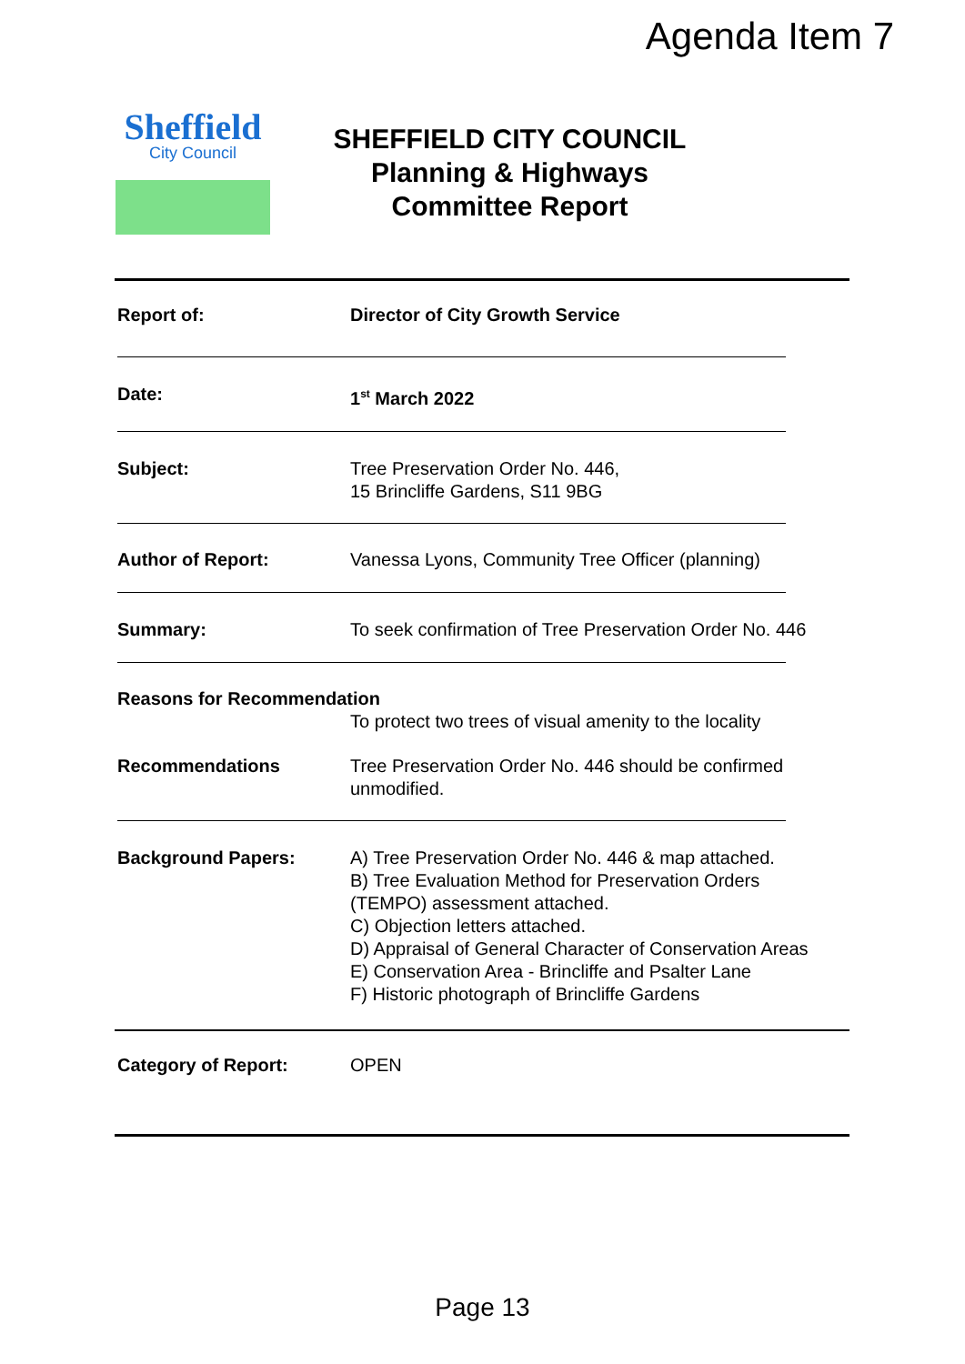Agenda Item 7
Sheffield
City Council
SHEFFIELD CITY COUNCIL
Planning & Highways
Committee Report
Report of: Director of City Growth Service
Date: 1<sup>st</sup> March 2022
Subject: Tree Preservation Order No. 446,
15 Brincliffe Gardens, S11 9BG
Author of Report: Vanessa Lyons, Community Tree Officer (planning)
Summary: To seek confirmation of Tree Preservation Order No. 446
Reasons for Recommendation
To protect two trees of visual amenity to the locality
Recommendations Tree Preservation Order No. 446 should be confirmed
unmodified.
Background Papers: A) Tree Preservation Order No. 446 & map attached.
B) Tree Evaluation Method for Preservation Orders
(TEMPO) assessment attached.
C) Objection letters attached.
D) Appraisal of General Character of Conservation Areas
E) Conservation Area - Brincliffe and Psalter Lane
F) Historic photograph of Brincliffe Gardens
Category of Report: OPEN
Page 13